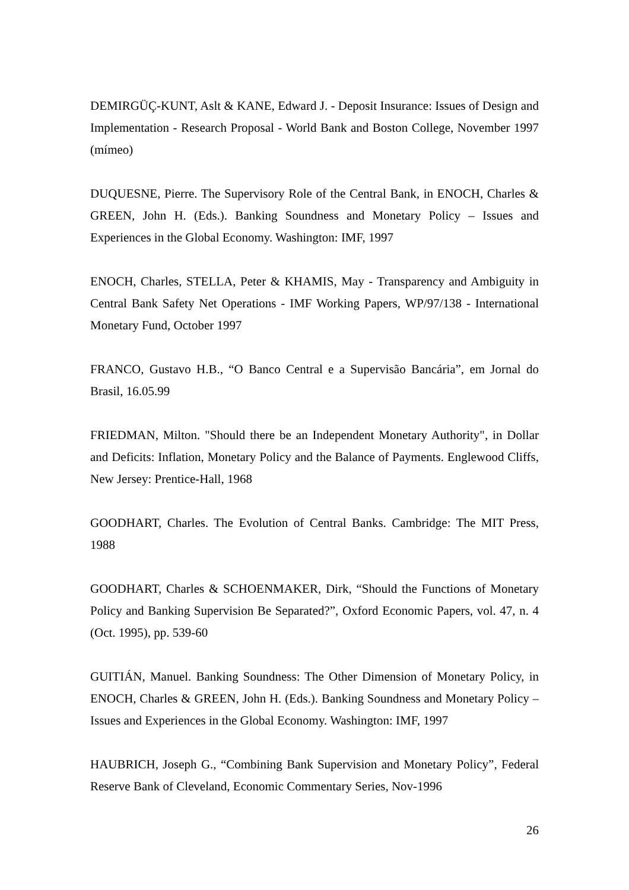DEMIRGÜÇ-KUNT, Aslt & KANE, Edward J. - Deposit Insurance: Issues of Design and Implementation - Research Proposal - World Bank and Boston College, November 1997 (mímeo)
DUQUESNE, Pierre. The Supervisory Role of the Central Bank, in ENOCH, Charles & GREEN, John H. (Eds.). Banking Soundness and Monetary Policy – Issues and Experiences in the Global Economy. Washington: IMF, 1997
ENOCH, Charles, STELLA, Peter & KHAMIS, May - Transparency and Ambiguity in Central Bank Safety Net Operations - IMF Working Papers, WP/97/138 - International Monetary Fund, October 1997
FRANCO, Gustavo H.B., “O Banco Central e a Supervisão Bancária”, em Jornal do Brasil, 16.05.99
FRIEDMAN, Milton. "Should there be an Independent Monetary Authority", in Dollar and Deficits: Inflation, Monetary Policy and the Balance of Payments. Englewood Cliffs, New Jersey: Prentice-Hall, 1968
GOODHART, Charles. The Evolution of Central Banks. Cambridge: The MIT Press, 1988
GOODHART, Charles & SCHOENMAKER, Dirk, “Should the Functions of Monetary Policy and Banking Supervision Be Separated?”, Oxford Economic Papers, vol. 47, n. 4 (Oct. 1995), pp. 539-60
GUITIÁN, Manuel. Banking Soundness: The Other Dimension of Monetary Policy, in ENOCH, Charles & GREEN, John H. (Eds.). Banking Soundness and Monetary Policy – Issues and Experiences in the Global Economy. Washington: IMF, 1997
HAUBRICH, Joseph G., “Combining Bank Supervision and Monetary Policy”, Federal Reserve Bank of Cleveland, Economic Commentary Series, Nov-1996
26